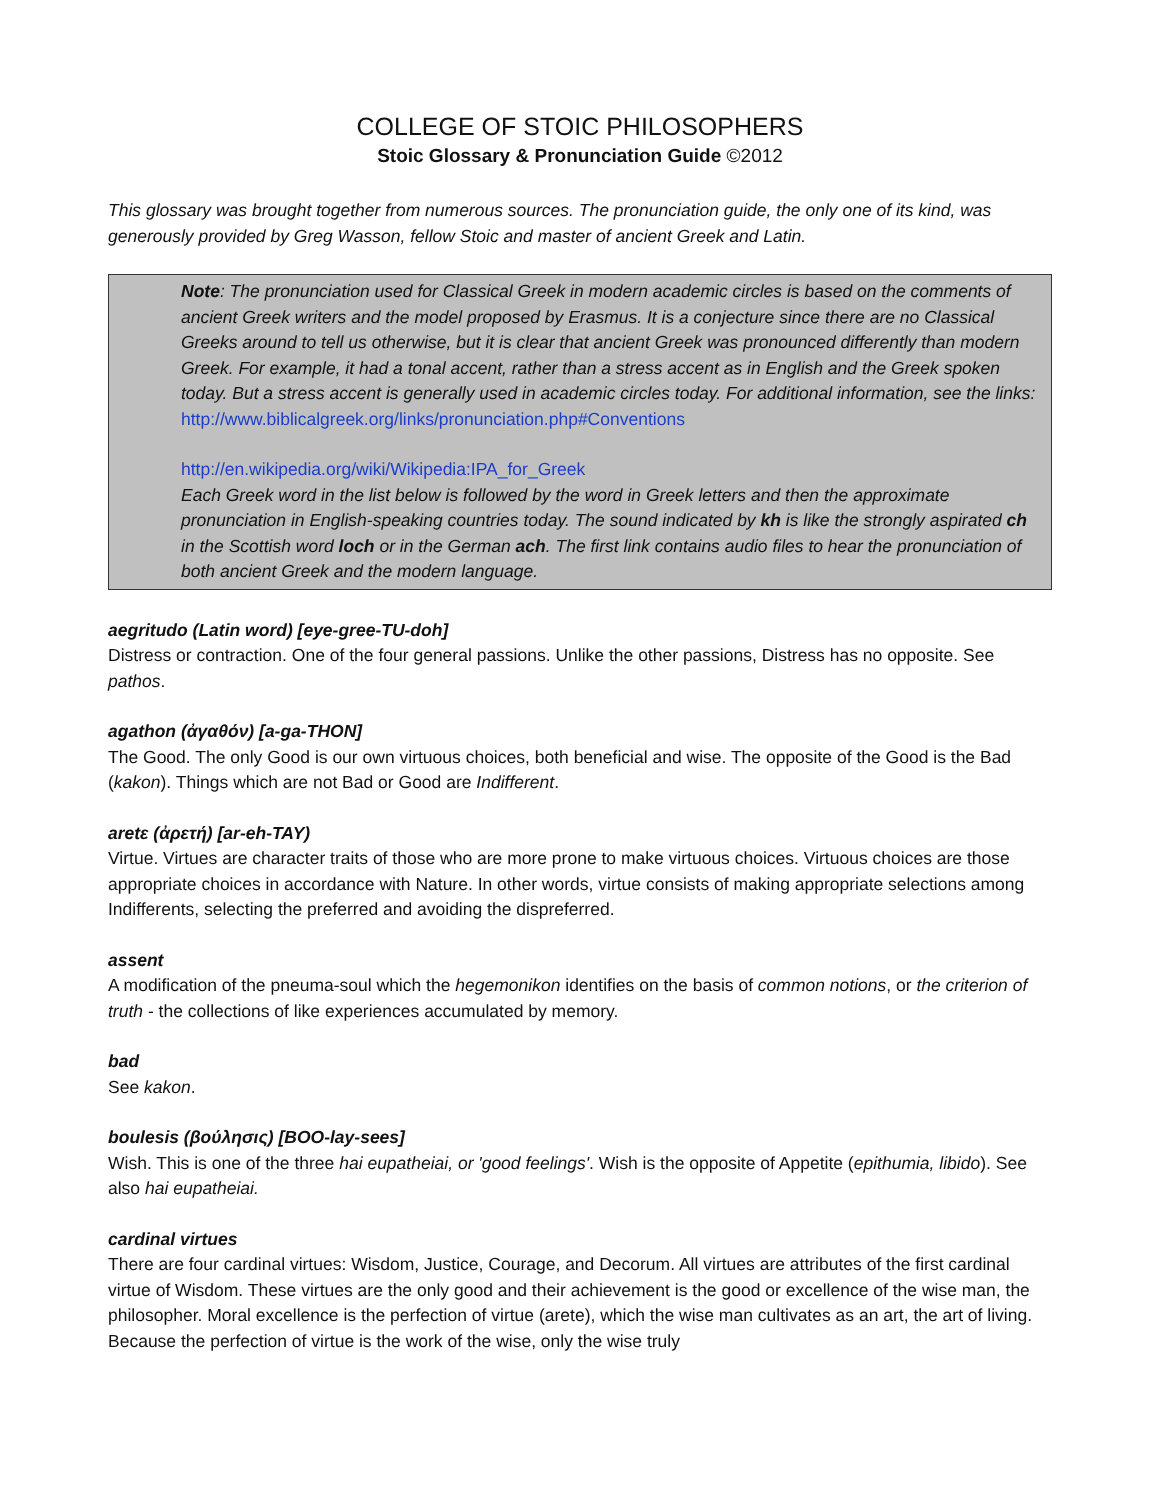COLLEGE OF STOIC PHILOSOPHERS
Stoic Glossary & Pronunciation Guide ©2012
This glossary was brought together from numerous sources. The pronunciation guide, the only one of its kind, was generously provided by Greg Wasson, fellow Stoic and master of ancient Greek and Latin.
Note: The pronunciation used for Classical Greek in modern academic circles is based on the comments of ancient Greek writers and the model proposed by Erasmus. It is a conjecture since there are no Classical Greeks around to tell us otherwise, but it is clear that ancient Greek was pronounced differently than modern Greek. For example, it had a tonal accent, rather than a stress accent as in English and the Greek spoken today. But a stress accent is generally used in academic circles today. For additional information, see the links:
http://www.biblicalgreek.org/links/pronunciation.php#Conventions
http://en.wikipedia.org/wiki/Wikipedia:IPA_for_Greek
Each Greek word in the list below is followed by the word in Greek letters and then the approximate pronunciation in English-speaking countries today. The sound indicated by kh is like the strongly aspirated ch in the Scottish word loch or in the German ach. The first link contains audio files to hear the pronunciation of both ancient Greek and the modern language.
aegritudo (Latin word) [eye-gree-TU-doh]
Distress or contraction. One of the four general passions. Unlike the other passions, Distress has no opposite. See pathos.
agathon (ἀγαθόν) [a-ga-THON]
The Good. The only Good is our own virtuous choices, both beneficial and wise. The opposite of the Good is the Bad (kakon). Things which are not Bad or Good are Indifferent.
aretε (ἀρετή) [ar-eh-TAY)
Virtue. Virtues are character traits of those who are more prone to make virtuous choices. Virtuous choices are those appropriate choices in accordance with Nature. In other words, virtue consists of making appropriate selections among Indifferents, selecting the preferred and avoiding the dispreferred.
assent
A modification of the pneuma-soul which the hegemonikon identifies on the basis of common notions, or the criterion of truth - the collections of like experiences accumulated by memory.
bad
See kakon.
boulesis (βούλησις) [BOO-lay-sees]
Wish. This is one of the three hai eupatheiai, or 'good feelings'. Wish is the opposite of Appetite (epithumia, libido). See also hai eupatheiai.
cardinal virtues
There are four cardinal virtues: Wisdom, Justice, Courage, and Decorum. All virtues are attributes of the first cardinal virtue of Wisdom. These virtues are the only good and their achievement is the good or excellence of the wise man, the philosopher. Moral excellence is the perfection of virtue (arete), which the wise man cultivates as an art, the art of living. Because the perfection of virtue is the work of the wise, only the wise truly